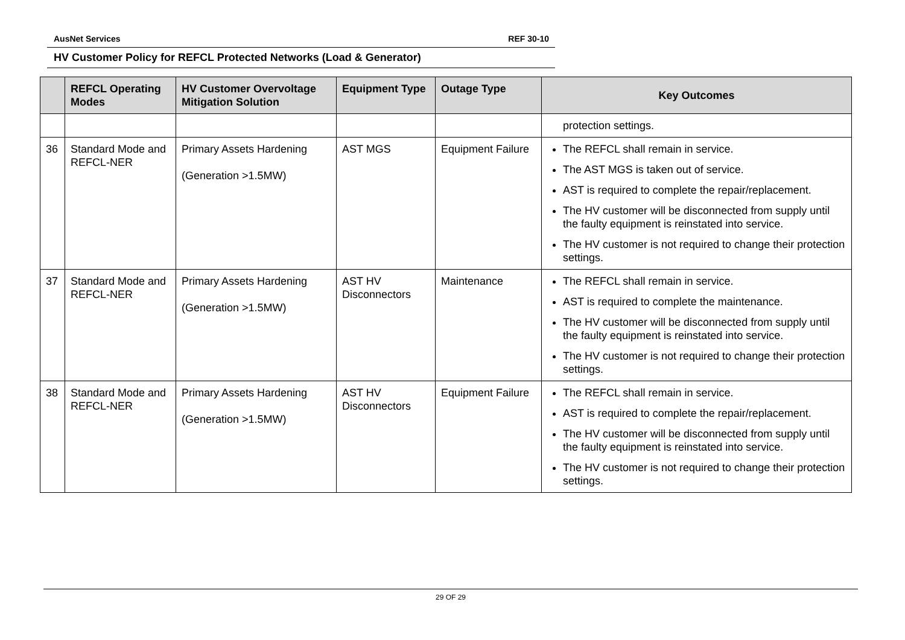AusNet Services REF 30-10
HV Customer Policy for REFCL Protected Networks (Load & Generator)
| | REFCL Operating Modes | HV Customer Overvoltage Mitigation Solution | Equipment Type | Outage Type | Key Outcomes |
| --- | --- | --- | --- | --- | --- |
| | | | | | protection settings. |
| 36 | Standard Mode and REFCL-NER | Primary Assets Hardening (Generation >1.5MW) | AST MGS | Equipment Failure | The REFCL shall remain in service. The AST MGS is taken out of service. AST is required to complete the repair/replacement. The HV customer will be disconnected from supply until the faulty equipment is reinstated into service. The HV customer is not required to change their protection settings. |
| 37 | Standard Mode and REFCL-NER | Primary Assets Hardening (Generation >1.5MW) | AST HV Disconnectors | Maintenance | The REFCL shall remain in service. AST is required to complete the maintenance. The HV customer will be disconnected from supply until the faulty equipment is reinstated into service. The HV customer is not required to change their protection settings. |
| 38 | Standard Mode and REFCL-NER | Primary Assets Hardening (Generation >1.5MW) | AST HV Disconnectors | Equipment Failure | The REFCL shall remain in service. AST is required to complete the repair/replacement. The HV customer will be disconnected from supply until the faulty equipment is reinstated into service. The HV customer is not required to change their protection settings. |
29 OF 29